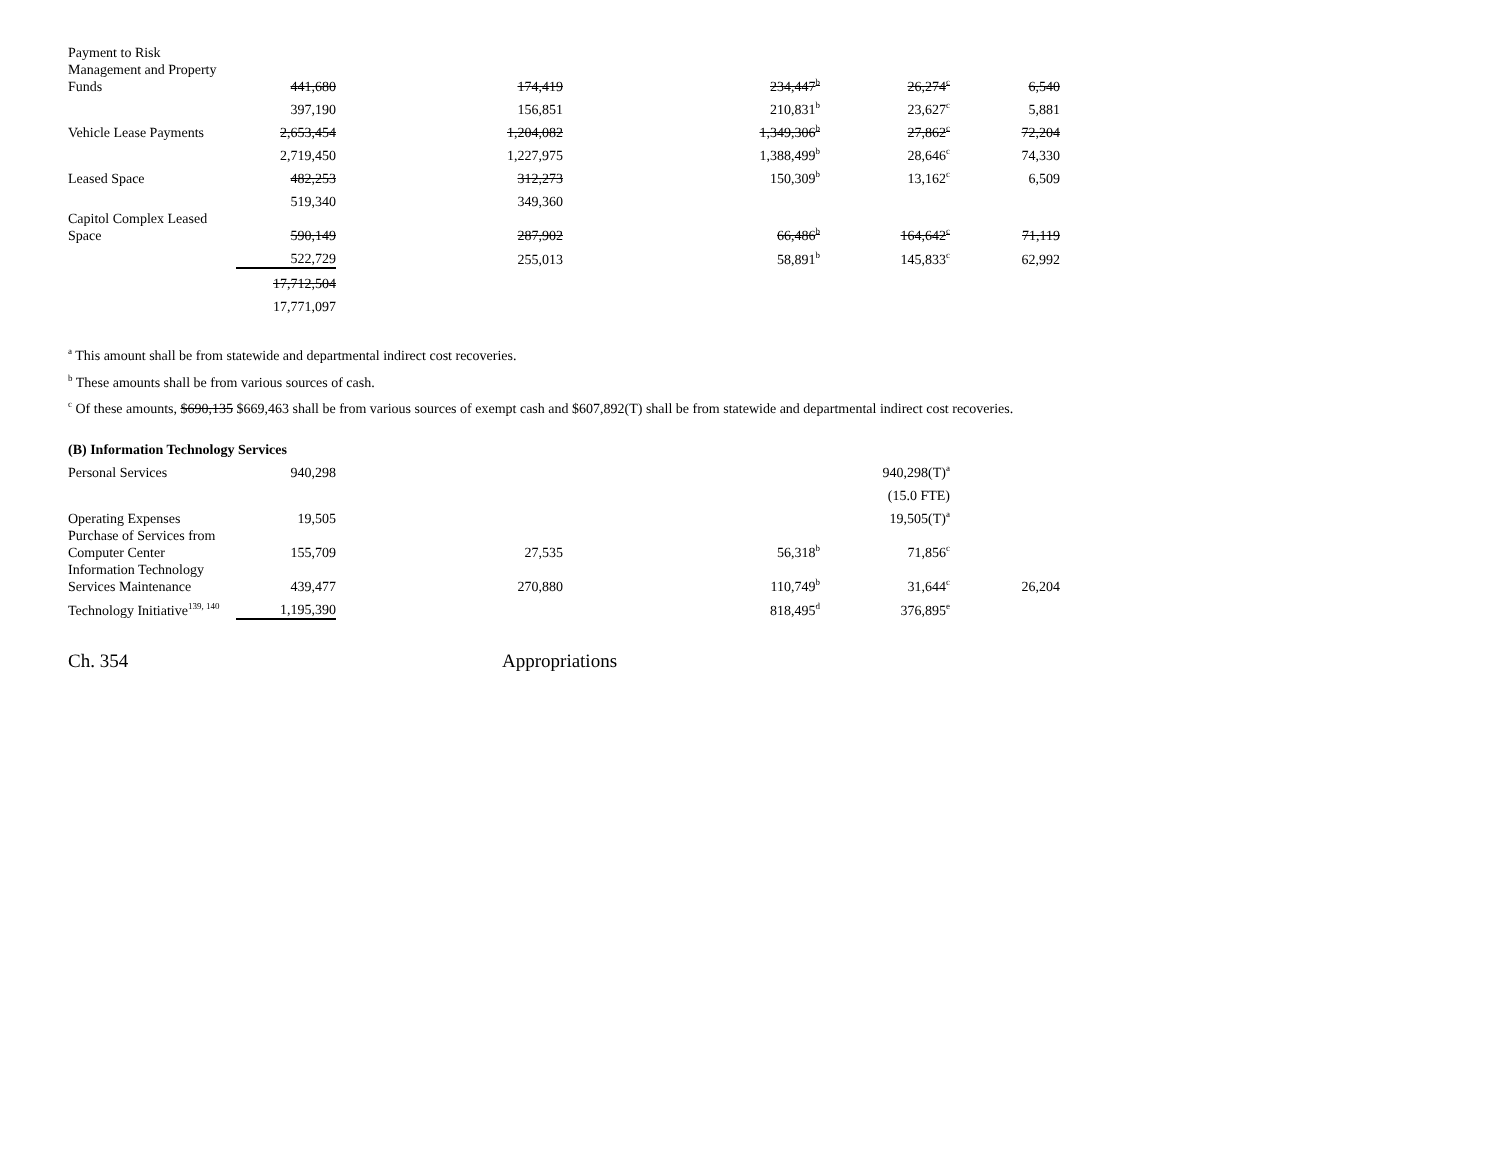| Payment to Risk Management and Property Funds | 441,680 | 174,419 | 234,447<sup>b</sup> | 26,274<sup>c</sup> | 6,540 |
| | 397,190 | 156,851 | 210,831<sup>b</sup> | 23,627<sup>c</sup> | 5,881 |
| Vehicle Lease Payments | 2,653,454 | 1,204,082 | 1,349,306<sup>b</sup> | 27,862<sup>c</sup> | 72,204 |
| | 2,719,450 | 1,227,975 | 1,388,499<sup>b</sup> | 28,646<sup>c</sup> | 74,330 |
| Leased Space | 482,253 | 312,273 | 150,309<sup>b</sup> | 13,162<sup>c</sup> | 6,509 |
| | 519,340 | 349,360 | | | |
| Capitol Complex Leased Space | 590,149 | 287,902 | 66,486<sup>b</sup> | 164,642<sup>c</sup> | 71,119 |
| | 522,729 | 255,013 | 58,891<sup>b</sup> | 145,833<sup>c</sup> | 62,992 |
| | 17,712,504 | | | | |
| | 17,771,097 | | | | |
<sup>a</sup> This amount shall be from statewide and departmental indirect cost recoveries.
<sup>b</sup> These amounts shall be from various sources of cash.
<sup>c</sup> Of these amounts, $690,135 $669,463 shall be from various sources of exempt cash and $607,892(T) shall be from statewide and departmental indirect cost recoveries.
(B) Information Technology Services
| Personal Services | 940,298 | | | 940,298(T)<sup>a</sup> | |
| | | | | (15.0 FTE) | |
| Operating Expenses | 19,505 | | | 19,505(T)<sup>a</sup> | |
| Purchase of Services from Computer Center | 155,709 | 27,535 | 56,318<sup>b</sup> | 71,856<sup>c</sup> | |
| Information Technology Services Maintenance | 439,477 | 270,880 | 110,749<sup>b</sup> | 31,644<sup>c</sup> | 26,204 |
| Technology Initiative<sup>139, 140</sup> | 1,195,390 | | 818,495<sup>d</sup> | 376,895<sup>e</sup> | |
Ch. 354 Appropriations